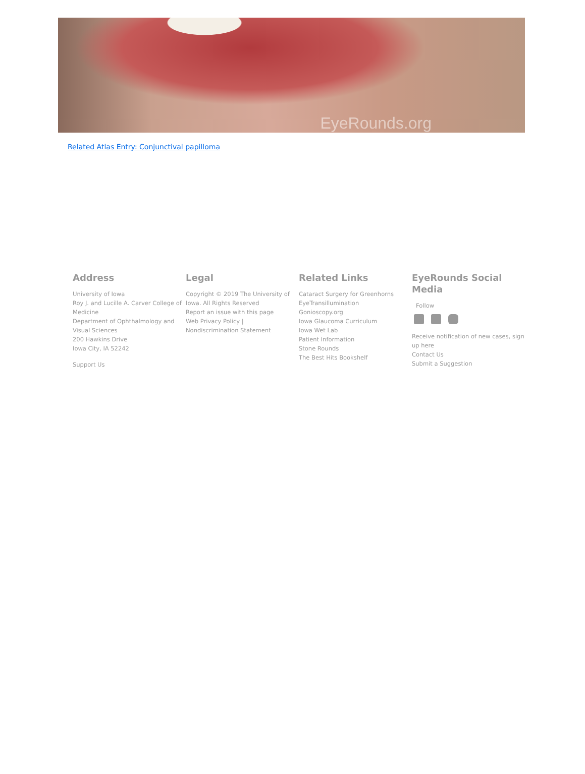EyeRounds.org
Related Atlas Entry: Conjunctival papilloma
Address
University of Iowa
Roy J. and Lucille A. Carver College of Medicine
Department of Ophthalmology and Visual Sciences
200 Hawkins Drive
Iowa City, IA 52242
Support Us
Legal
Copyright © 2019 The University of Iowa. All Rights Reserved
Report an issue with this page
Web Privacy Policy |
Nondiscrimination Statement
Related Links
Cataract Surgery for Greenhorns
EyeTransillumination
Gonioscopy.org
Iowa Glaucoma Curriculum
Iowa Wet Lab
Patient Information
Stone Rounds
The Best Hits Bookshelf
EyeRounds Social Media
Follow
Receive notification of new cases, sign up here
Contact Us
Submit a Suggestion